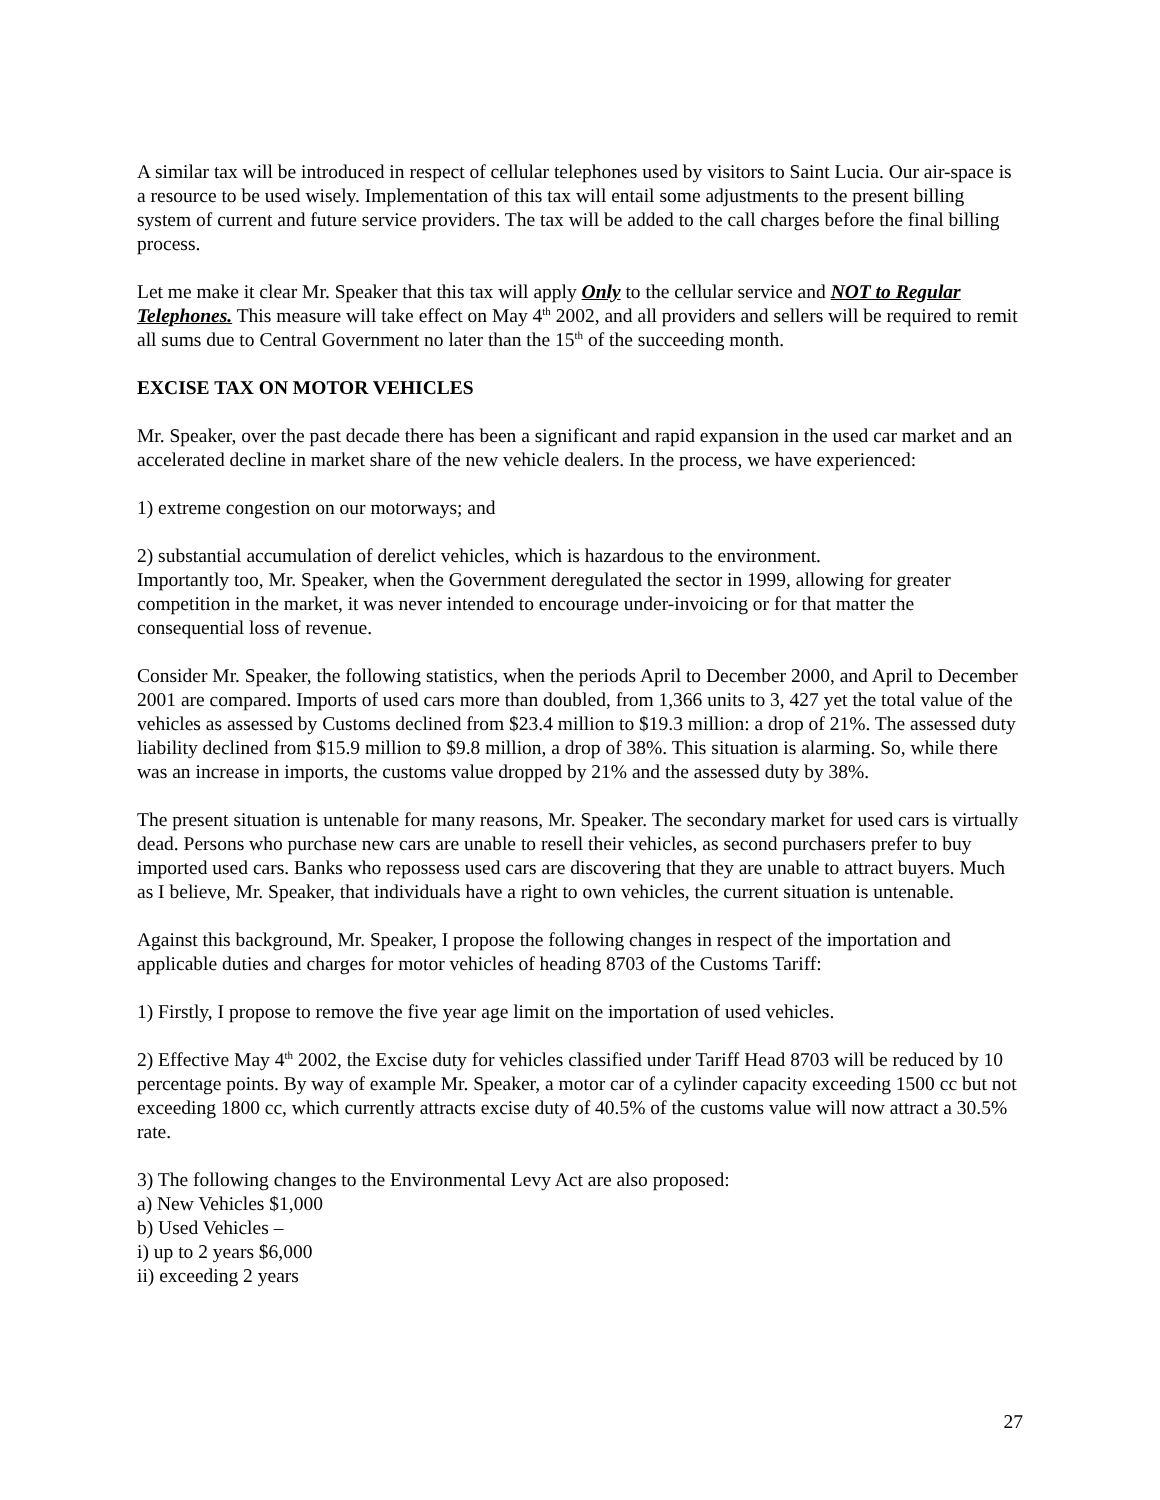A similar tax will be introduced in respect of cellular telephones used by visitors to Saint Lucia. Our air-space is a resource to be used wisely. Implementation of this tax will entail some adjustments to the present billing system of current and future service providers. The tax will be added to the call charges before the final billing process.
Let me make it clear Mr. Speaker that this tax will apply Only to the cellular service and NOT to Regular Telephones. This measure will take effect on May 4<sup>th</sup> 2002, and all providers and sellers will be required to remit all sums due to Central Government no later than the 15<sup>th</sup> of the succeeding month.
EXCISE TAX ON MOTOR VEHICLES
Mr. Speaker, over the past decade there has been a significant and rapid expansion in the used car market and an accelerated decline in market share of the new vehicle dealers. In the process, we have experienced:
1) extreme congestion on our motorways; and
2) substantial accumulation of derelict vehicles, which is hazardous to the environment.
Importantly too, Mr. Speaker, when the Government deregulated the sector in 1999, allowing for greater competition in the market, it was never intended to encourage under-invoicing or for that matter the consequential loss of revenue.
Consider Mr. Speaker, the following statistics, when the periods April to December 2000, and April to December 2001 are compared. Imports of used cars more than doubled, from 1,366 units to 3, 427 yet the total value of the vehicles as assessed by Customs declined from $23.4 million to $19.3 million: a drop of 21%. The assessed duty liability declined from $15.9 million to $9.8 million, a drop of 38%. This situation is alarming. So, while there was an increase in imports, the customs value dropped by 21% and the assessed duty by 38%.
The present situation is untenable for many reasons, Mr. Speaker. The secondary market for used cars is virtually dead. Persons who purchase new cars are unable to resell their vehicles, as second purchasers prefer to buy imported used cars. Banks who repossess used cars are discovering that they are unable to attract buyers. Much as I believe, Mr. Speaker, that individuals have a right to own vehicles, the current situation is untenable.
Against this background, Mr. Speaker, I propose the following changes in respect of the importation and applicable duties and charges for motor vehicles of heading 8703 of the Customs Tariff:
1) Firstly, I propose to remove the five year age limit on the importation of used vehicles.
2) Effective May 4<sup>th</sup> 2002, the Excise duty for vehicles classified under Tariff Head 8703 will be reduced by 10 percentage points. By way of example Mr. Speaker, a motor car of a cylinder capacity exceeding 1500 cc but not exceeding 1800 cc, which currently attracts excise duty of 40.5% of the customs value will now attract a 30.5% rate.
3) The following changes to the Environmental Levy Act are also proposed:
a) New Vehicles $1,000
b) Used Vehicles –
i) up to 2 years $6,000
ii) exceeding 2 years
27